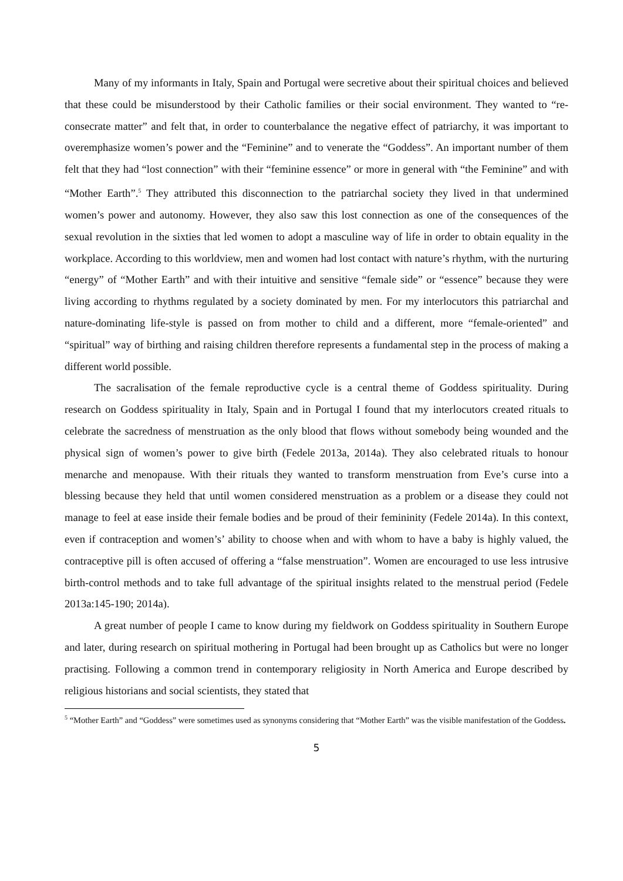Many of my informants in Italy, Spain and Portugal were secretive about their spiritual choices and believed that these could be misunderstood by their Catholic families or their social environment. They wanted to “re-consecrate matter” and felt that, in order to counterbalance the negative effect of patriarchy, it was important to overemphasize women’s power and the “Feminine” and to venerate the “Goddess”. An important number of them felt that they had “lost connection” with their “feminine essence” or more in general with “the Feminine” and with “Mother Earth”.<sup>5</sup> They attributed this disconnection to the patriarchal society they lived in that undermined women’s power and autonomy. However, they also saw this lost connection as one of the consequences of the sexual revolution in the sixties that led women to adopt a masculine way of life in order to obtain equality in the workplace. According to this worldview, men and women had lost contact with nature’s rhythm, with the nurturing “energy” of “Mother Earth” and with their intuitive and sensitive “female side” or “essence” because they were living according to rhythms regulated by a society dominated by men. For my interlocutors this patriarchal and nature-dominating life-style is passed on from mother to child and a different, more “female-oriented” and “spiritual” way of birthing and raising children therefore represents a fundamental step in the process of making a different world possible.
The sacralisation of the female reproductive cycle is a central theme of Goddess spirituality. During research on Goddess spirituality in Italy, Spain and in Portugal I found that my interlocutors created rituals to celebrate the sacredness of menstruation as the only blood that flows without somebody being wounded and the physical sign of women’s power to give birth (Fedele 2013a, 2014a). They also celebrated rituals to honour menarche and menopause. With their rituals they wanted to transform menstruation from Eve’s curse into a blessing because they held that until women considered menstruation as a problem or a disease they could not manage to feel at ease inside their female bodies and be proud of their femininity (Fedele 2014a). In this context, even if contraception and women’s’ ability to choose when and with whom to have a baby is highly valued, the contraceptive pill is often accused of offering a “false menstruation”. Women are encouraged to use less intrusive birth-control methods and to take full advantage of the spiritual insights related to the menstrual period (Fedele 2013a:145-190; 2014a).
A great number of people I came to know during my fieldwork on Goddess spirituality in Southern Europe and later, during research on spiritual mothering in Portugal had been brought up as Catholics but were no longer practising. Following a common trend in contemporary religiosity in North America and Europe described by religious historians and social scientists, they stated that
<sup>5</sup> “Mother Earth” and “Goddess” were sometimes used as synonyms considering that “Mother Earth” was the visible manifestation of the Goddess.
5